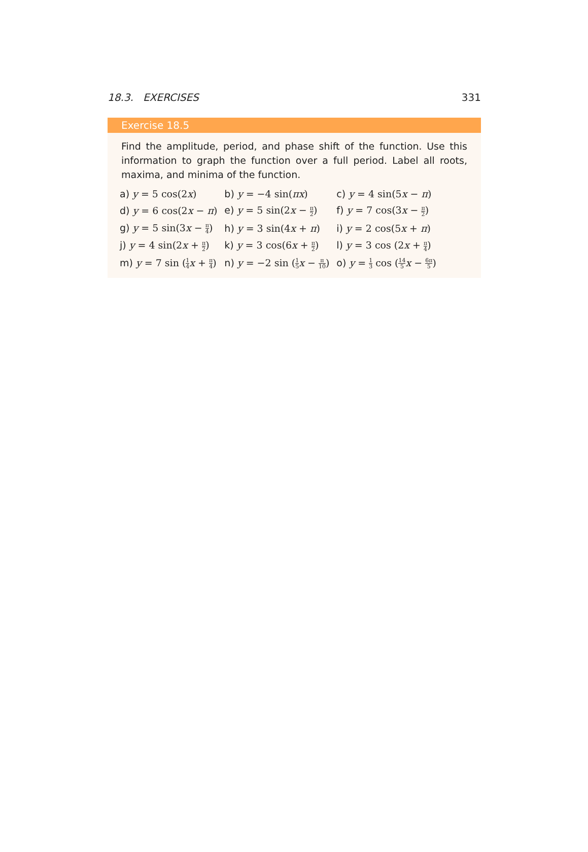18.3. EXERCISES 331
Exercise 18.5
Find the amplitude, period, and phase shift of the function. Use this information to graph the function over a full period. Label all roots, maxima, and minima of the function.
| a) y = 5 cos(2 x ) | b) y = −4 sin( πx ) | c) y = 4 sin(5 x − π ) |
| d) y = 6 cos(2 x − π ) | e) y = 5 sin(2 x − π 2 ) | f) y = 7 cos(3 x − π 2 ) |
| g) y = 5 sin(3 x − π 4 ) | h) y = 3 sin(4 x + π ) | i) y = 2 cos(5 x + π ) |
| j) y = 4 sin(2 x + π 2 ) | k) y = 3 cos(6 x + π 2 ) | l) y = 3 cos (2 x + π 4 ) |
| m) y = 7 sin ( 1 4 x + π 4 ) | n) y = −2 sin ( 1 5 x − π 10 ) | o) y = 1 3 cos ( 14 5 x − 6π 5 ) |